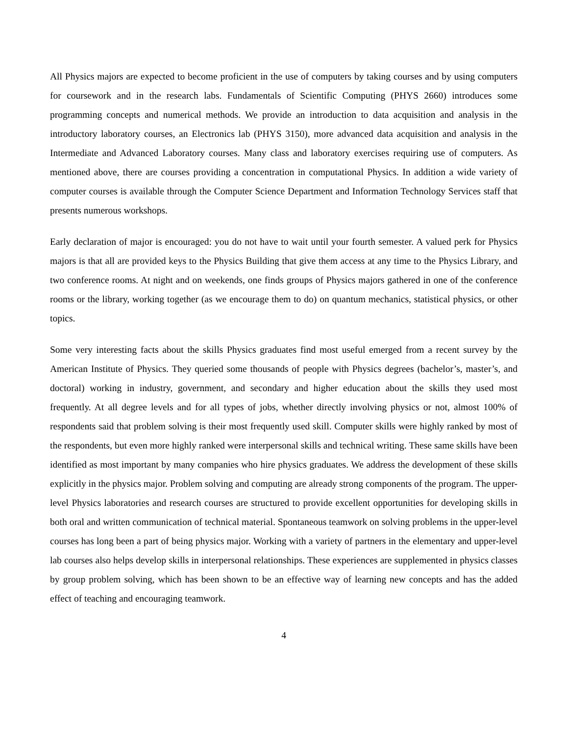All Physics majors are expected to become proficient in the use of computers by taking courses and by using computers for coursework and in the research labs. Fundamentals of Scientific Computing (PHYS 2660) introduces some programming concepts and numerical methods. We provide an introduction to data acquisition and analysis in the introductory laboratory courses, an Electronics lab (PHYS 3150), more advanced data acquisition and analysis in the Intermediate and Advanced Laboratory courses. Many class and laboratory exercises requiring use of computers. As mentioned above, there are courses providing a concentration in computational Physics. In addition a wide variety of computer courses is available through the Computer Science Department and Information Technology Services staff that presents numerous workshops.
Early declaration of major is encouraged: you do not have to wait until your fourth semester. A valued perk for Physics majors is that all are provided keys to the Physics Building that give them access at any time to the Physics Library, and two conference rooms. At night and on weekends, one finds groups of Physics majors gathered in one of the conference rooms or the library, working together (as we encourage them to do) on quantum mechanics, statistical physics, or other topics.
Some very interesting facts about the skills Physics graduates find most useful emerged from a recent survey by the American Institute of Physics. They queried some thousands of people with Physics degrees (bachelor’s, master’s, and doctoral) working in industry, government, and secondary and higher education about the skills they used most frequently. At all degree levels and for all types of jobs, whether directly involving physics or not, almost 100% of respondents said that problem solving is their most frequently used skill. Computer skills were highly ranked by most of the respondents, but even more highly ranked were interpersonal skills and technical writing. These same skills have been identified as most important by many companies who hire physics graduates. We address the development of these skills explicitly in the physics major. Problem solving and computing are already strong components of the program. The upper-level Physics laboratories and research courses are structured to provide excellent opportunities for developing skills in both oral and written communication of technical material. Spontaneous teamwork on solving problems in the upper-level courses has long been a part of being physics major. Working with a variety of partners in the elementary and upper-level lab courses also helps develop skills in interpersonal relationships. These experiences are supplemented in physics classes by group problem solving, which has been shown to be an effective way of learning new concepts and has the added effect of teaching and encouraging teamwork.
4